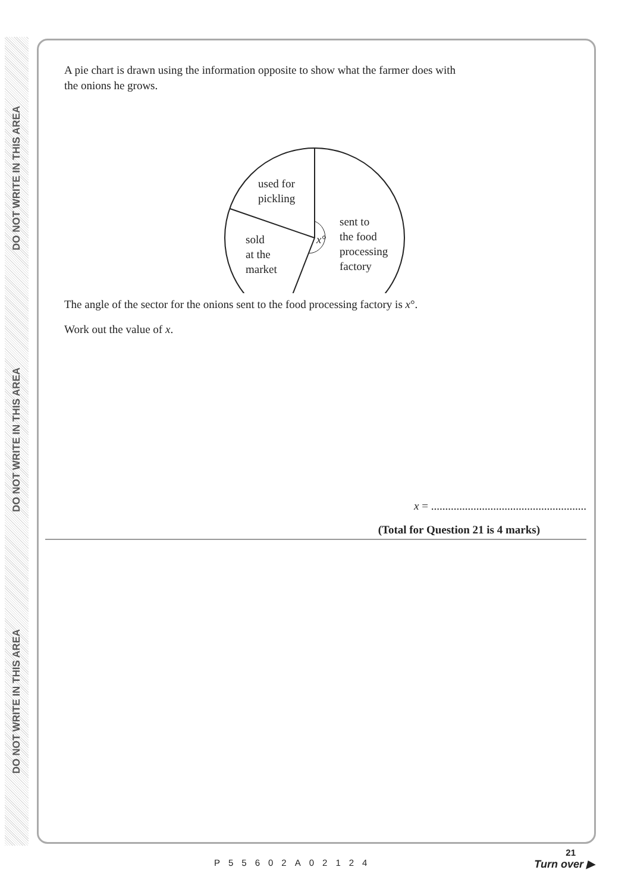DO NOT WRITE IN THIS AREA
DO NOT WRITE IN THIS AREA
DO NOT WRITE IN THIS AREA
A pie chart is drawn using the information opposite to show what the farmer does with
the onions he grows.
used for
pickling
sold
at the
market
x°
sent to
the food
processing
factory
The angle of the sector for the onions sent to the food processing factory is x°.
Work out the value of x.
x = .......................................................
(Total for Question 21 is 4 marks)
21
P55602A02124 Turn over ▶